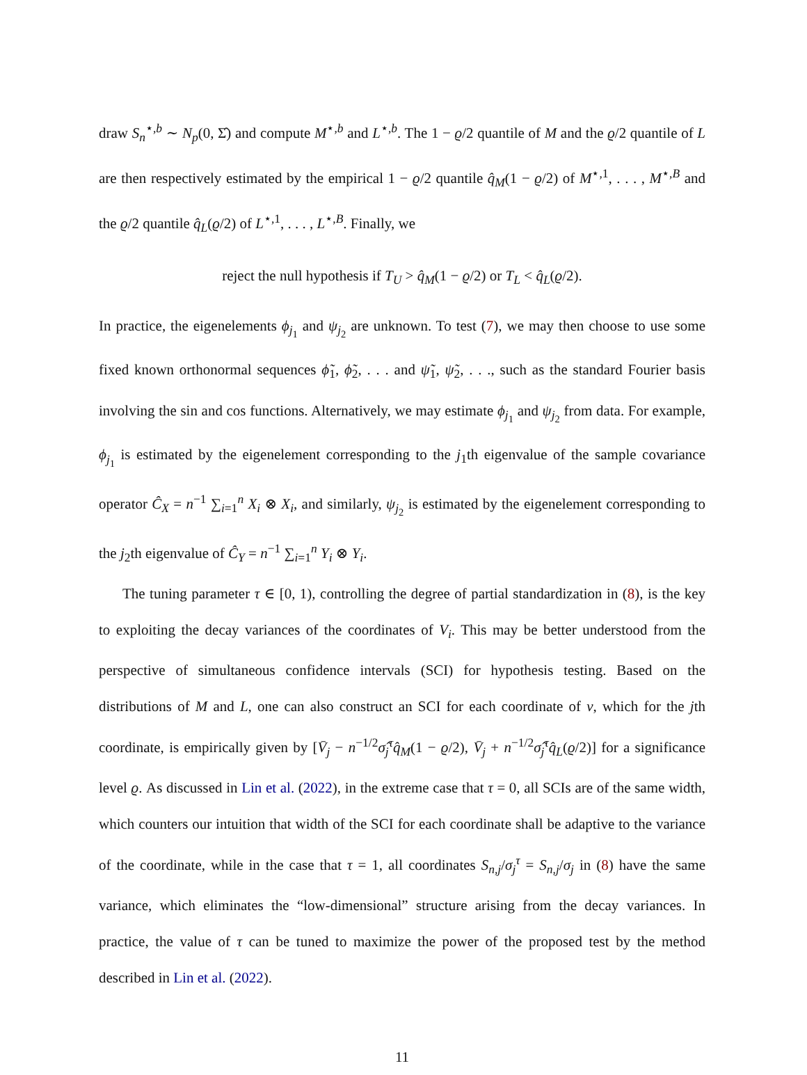draw S<sub>n</sub><sup>⋆,b</sup> ∼ N<sub>p</sub>(0, Σ̂) and compute M<sup>⋆,b</sup> and L<sup>⋆,b</sup>. The 1 − ϱ/2 quantile of M and the ϱ/2 quantile of L are then respectively estimated by the empirical 1 − ϱ/2 quantile q̂<sub>M</sub>(1 − ϱ/2) of M<sup>⋆,1</sup>, . . . , M<sup>⋆,B</sup> and the ϱ/2 quantile q̂<sub>L</sub>(ϱ/2) of L<sup>⋆,1</sup>, . . . , L<sup>⋆,B</sup>. Finally, we
reject the null hypothesis if T<sub>U</sub> > q̂<sub>M</sub>(1 − ϱ/2) or T<sub>L</sub> < q̂<sub>L</sub>(ϱ/2).
In practice, the eigenelements ϕ<sub>j<sub>1</sub></sub> and ψ<sub>j<sub>2</sub></sub> are unknown. To test (7), we may then choose to use some fixed known orthonormal sequences ϕ̃<sub>1</sub>, ϕ̃<sub>2</sub>, . . . and ψ̃<sub>1</sub>, ψ̃<sub>2</sub>, . . ., such as the standard Fourier basis involving the sin and cos functions. Alternatively, we may estimate ϕ<sub>j<sub>1</sub></sub> and ψ<sub>j<sub>2</sub></sub> from data. For example, ϕ<sub>j<sub>1</sub></sub> is estimated by the eigenelement corresponding to the j<sub>1</sub>th eigenvalue of the sample covariance operator Ĉ<sub>X</sub> = n<sup>−1</sup> ∑<sub>i=1</sub><sup>n</sup> X<sub>i</sub> ⊗ X<sub>i</sub>, and similarly, ψ<sub>j<sub>2</sub></sub> is estimated by the eigenelement corresponding to the j<sub>2</sub>th eigenvalue of Ĉ<sub>Y</sub> = n<sup>−1</sup> ∑<sub>i=1</sub><sup>n</sup> Y<sub>i</sub> ⊗ Y<sub>i</sub>.
The tuning parameter τ ∈ [0, 1), controlling the degree of partial standardization in (8), is the key to exploiting the decay variances of the coordinates of V<sub>i</sub>. This may be better understood from the perspective of simultaneous confidence intervals (SCI) for hypothesis testing. Based on the distributions of M and L, one can also construct an SCI for each coordinate of ν, which for the jth coordinate, is empirically given by [V̄<sub>j</sub> − n<sup>−1/2</sup>σ̂<sub>j</sub><sup>τ</sup>q̂<sub>M</sub>(1 − ϱ/2), V̄<sub>j</sub> + n<sup>−1/2</sup>σ̂<sub>j</sub><sup>τ</sup>q̂<sub>L</sub>(ϱ/2)] for a significance level ϱ. As discussed in Lin et al. (2022), in the extreme case that τ = 0, all SCIs are of the same width, which counters our intuition that width of the SCI for each coordinate shall be adaptive to the variance of the coordinate, while in the case that τ = 1, all coordinates S<sub>n,j</sub>/σ<sub>j</sub><sup>τ</sup> = S<sub>n,j</sub>/σ<sub>j</sub> in (8) have the same variance, which eliminates the “low-dimensional” structure arising from the decay variances. In practice, the value of τ can be tuned to maximize the power of the proposed test by the method described in Lin et al. (2022).
11